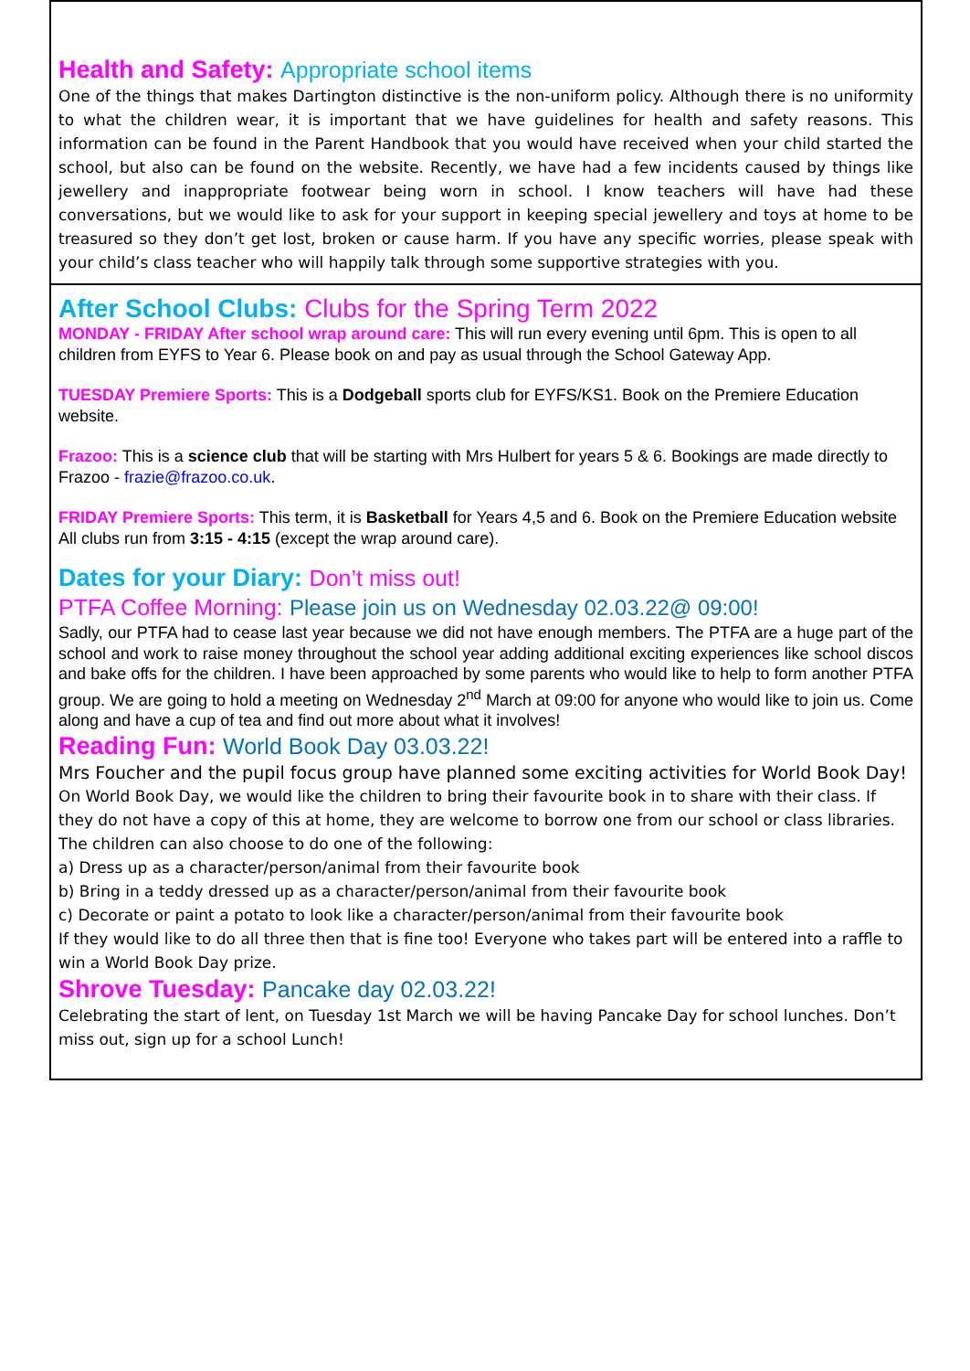Health and Safety: Appropriate school items
One of the things that makes Dartington distinctive is the non-uniform policy. Although there is no uniformity to what the children wear, it is important that we have guidelines for health and safety reasons. This information can be found in the Parent Handbook that you would have received when your child started the school, but also can be found on the website. Recently, we have had a few incidents caused by things like jewellery and inappropriate footwear being worn in school. I know teachers will have had these conversations, but we would like to ask for your support in keeping special jewellery and toys at home to be treasured so they don’t get lost, broken or cause harm. If you have any specific worries, please speak with your child’s class teacher who will happily talk through some supportive strategies with you.
After School Clubs: Clubs for the Spring Term 2022
MONDAY - FRIDAY After school wrap around care: This will run every evening until 6pm. This is open to all children from EYFS to Year 6. Please book on and pay as usual through the School Gateway App.
TUESDAY Premiere Sports: This is a Dodgeball sports club for EYFS/KS1. Book on the Premiere Education website.
Frazoo: This is a science club that will be starting with Mrs Hulbert for years 5 & 6. Bookings are made directly to Frazoo - frazie@frazoo.co.uk.
FRIDAY Premiere Sports: This term, it is Basketball for Years 4,5 and 6. Book on the Premiere Education website
All clubs run from 3:15 - 4:15 (except the wrap around care).
Dates for your Diary: Don’t miss out!
PTFA Coffee Morning: Please join us on Wednesday 02.03.22@ 09:00!
Sadly, our PTFA had to cease last year because we did not have enough members. The PTFA are a huge part of the school and work to raise money throughout the school year adding additional exciting experiences like school discos and bake offs for the children. I have been approached by some parents who would like to help to form another PTFA group. We are going to hold a meeting on Wednesday 2<sup>nd</sup> March at 09:00 for anyone who would like to join us. Come along and have a cup of tea and find out more about what it involves!
Reading Fun: World Book Day 03.03.22!
Mrs Foucher and the pupil focus group have planned some exciting activities for World Book Day!
On World Book Day, we would like the children to bring their favourite book in to share with their class. If they do not have a copy of this at home, they are welcome to borrow one from our school or class libraries.
The children can also choose to do one of the following:
a) Dress up as a character/person/animal from their favourite book
b) Bring in a teddy dressed up as a character/person/animal from their favourite book
c) Decorate or paint a potato to look like a character/person/animal from their favourite book
If they would like to do all three then that is fine too! Everyone who takes part will be entered into a raffle to win a World Book Day prize.
Shrove Tuesday: Pancake day 02.03.22!
Celebrating the start of lent, on Tuesday 1st March we will be having Pancake Day for school lunches. Don’t miss out, sign up for a school Lunch!